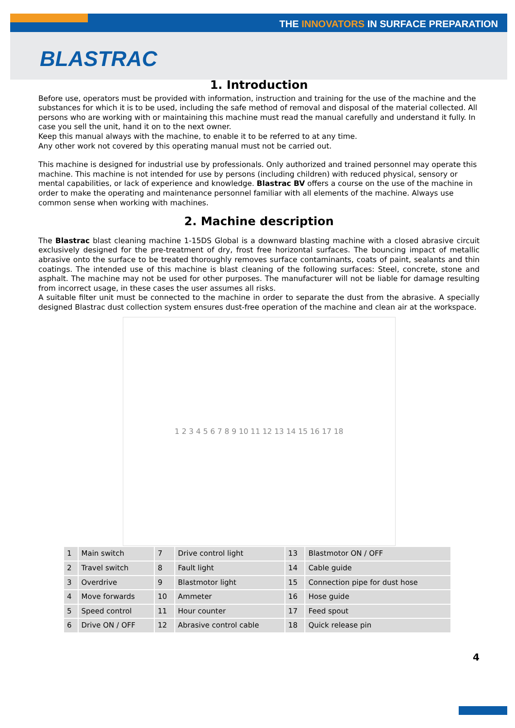THE INNOVATORS IN SURFACE PREPARATION
BLASTRAC
1. Introduction
Before use, operators must be provided with information, instruction and training for the use of the machine and the substances for which it is to be used, including the safe method of removal and disposal of the material collected. All persons who are working with or maintaining this machine must read the manual carefully and understand it fully. In case you sell the unit, hand it on to the next owner.
Keep this manual always with the machine, to enable it to be referred to at any time.
Any other work not covered by this operating manual must not be carried out.
This machine is designed for industrial use by professionals. Only authorized and trained personnel may operate this machine. This machine is not intended for use by persons (including children) with reduced physical, sensory or mental capabilities, or lack of experience and knowledge. Blastrac BV offers a course on the use of the machine in order to make the operating and maintenance personnel familiar with all elements of the machine. Always use common sense when working with machines.
2. Machine description
The Blastrac blast cleaning machine 1-15DS Global is a downward blasting machine with a closed abrasive circuit exclusively designed for the pre-treatment of dry, frost free horizontal surfaces. The bouncing impact of metallic abrasive onto the surface to be treated thoroughly removes surface contaminants, coats of paint, sealants and thin coatings. The intended use of this machine is blast cleaning of the following surfaces: Steel, concrete, stone and asphalt. The machine may not be used for other purposes. The manufacturer will not be liable for damage resulting from incorrect usage, in these cases the user assumes all risks.
A suitable filter unit must be connected to the machine in order to separate the dust from the abrasive. A specially designed Blastrac dust collection system ensures dust-free operation of the machine and clean air at the workspace.
1 2 3 4 5 6 7 8 9 10 11 12 13 14 15 16 17 18
| 1 | Main switch | 7 | Drive control light | 13 | Blastmotor ON / OFF |
| 2 | Travel switch | 8 | Fault light | 14 | Cable guide |
| 3 | Overdrive | 9 | Blastmotor light | 15 | Connection pipe for dust hose |
| 4 | Move forwards | 10 | Ammeter | 16 | Hose guide |
| 5 | Speed control | 11 | Hour counter | 17 | Feed spout |
| 6 | Drive ON / OFF | 12 | Abrasive control cable | 18 | Quick release pin |
4